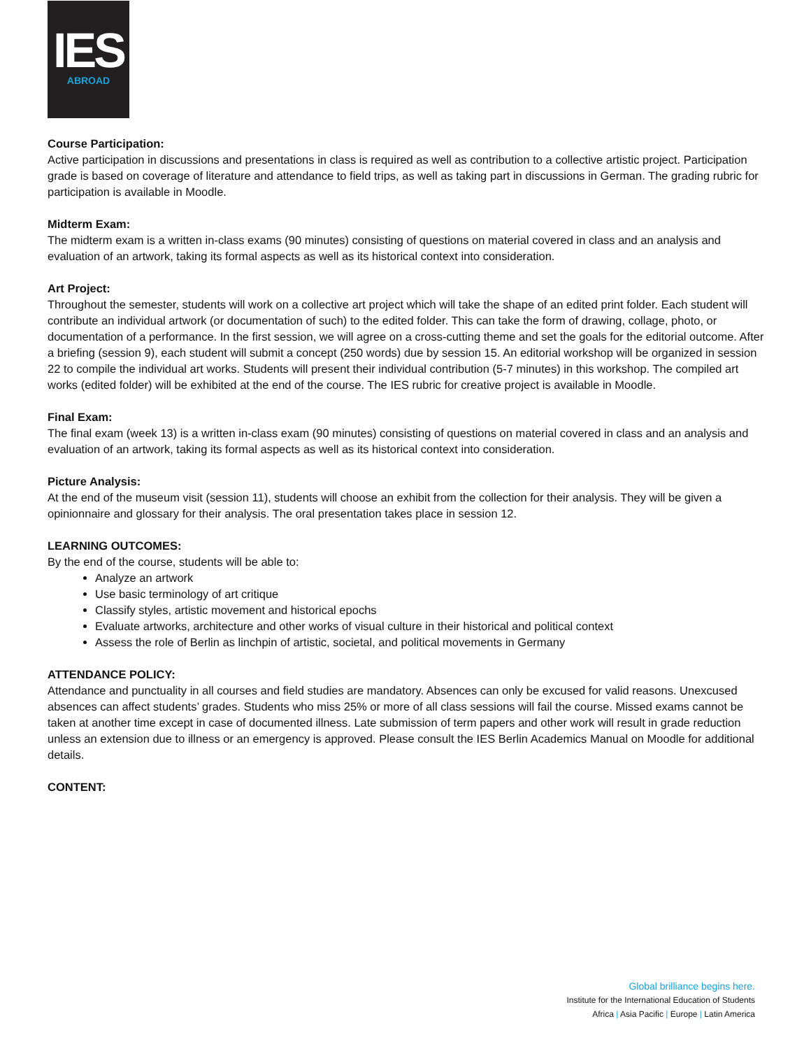IES
ABROAD
Course Participation:
Active participation in discussions and presentations in class is required as well as contribution to a collective artistic project. Participation grade is based on coverage of literature and attendance to field trips, as well as taking part in discussions in German. The grading rubric for participation is available in Moodle.
Midterm Exam:
The midterm exam is a written in-class exams (90 minutes) consisting of questions on material covered in class and an analysis and evaluation of an artwork, taking its formal aspects as well as its historical context into consideration.
Art Project:
Throughout the semester, students will work on a collective art project which will take the shape of an edited print folder. Each student will contribute an individual artwork (or documentation of such) to the edited folder. This can take the form of drawing, collage, photo, or documentation of a performance. In the first session, we will agree on a cross-cutting theme and set the goals for the editorial outcome. After a briefing (session 9), each student will submit a concept (250 words) due by session 15. An editorial workshop will be organized in session 22 to compile the individual art works. Students will present their individual contribution (5-7 minutes) in this workshop. The compiled art works (edited folder) will be exhibited at the end of the course. The IES rubric for creative project is available in Moodle.
Final Exam:
The final exam (week 13) is a written in-class exam (90 minutes) consisting of questions on material covered in class and an analysis and evaluation of an artwork, taking its formal aspects as well as its historical context into consideration.
Picture Analysis:
At the end of the museum visit (session 11), students will choose an exhibit from the collection for their analysis. They will be given a opinionnaire and glossary for their analysis. The oral presentation takes place in session 12.
LEARNING OUTCOMES:
By the end of the course, students will be able to:
Analyze an artwork
Use basic terminology of art critique
Classify styles, artistic movement and historical epochs
Evaluate artworks, architecture and other works of visual culture in their historical and political context
Assess the role of Berlin as linchpin of artistic, societal, and political movements in Germany
ATTENDANCE POLICY:
Attendance and punctuality in all courses and field studies are mandatory. Absences can only be excused for valid reasons. Unexcused absences can affect students’ grades. Students who miss 25% or more of all class sessions will fail the course. Missed exams cannot be taken at another time except in case of documented illness. Late submission of term papers and other work will result in grade reduction unless an extension due to illness or an emergency is approved. Please consult the IES Berlin Academics Manual on Moodle for additional details.
CONTENT:
Global brilliance begins here.
Institute for the International Education of Students
Africa | Asia Pacific | Europe | Latin America